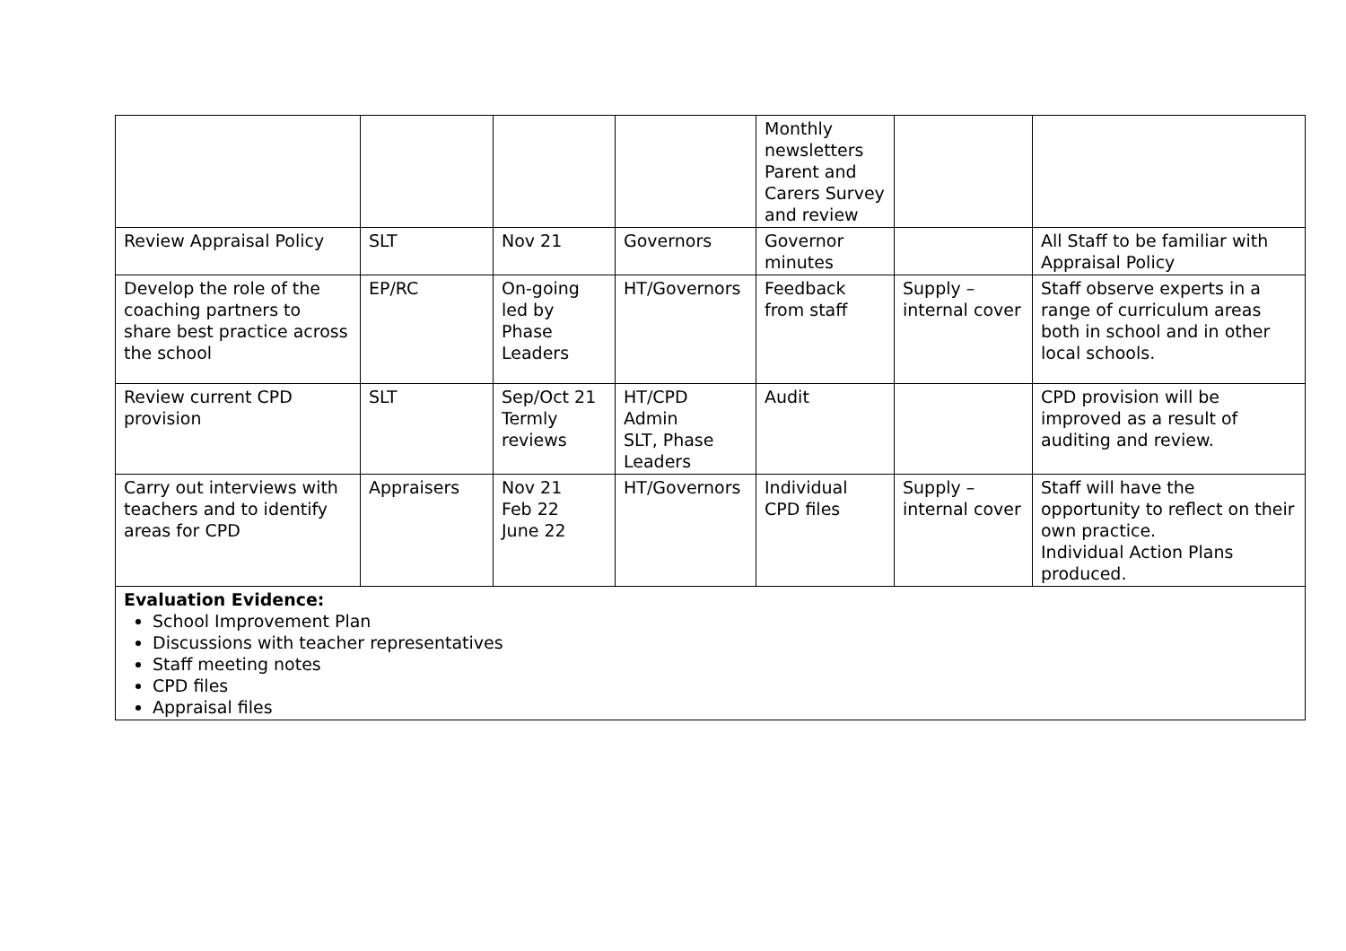| | | | | Monthly newsletters Parent and Carers Survey and review | | |
| Review Appraisal Policy | SLT | Nov 21 | Governors | Governor minutes | | All Staff to be familiar with Appraisal Policy |
| Develop the role of the coaching partners to share best practice across the school | EP/RC | On-going led by Phase Leaders | HT/Governors | Feedback from staff | Supply – internal cover | Staff observe experts in a range of curriculum areas both in school and in other local schools. |
| Review current CPD provision | SLT | Sep/Oct 21 Termly reviews | HT/CPD Admin SLT, Phase Leaders | Audit | | CPD provision will be improved as a result of auditing and review. |
| Carry out interviews with teachers and to identify areas for CPD | Appraisers | Nov 21 Feb 22 June 22 | HT/Governors | Individual CPD files | Supply – internal cover | Staff will have the opportunity to reflect on their own practice. Individual Action Plans produced. |
| Evaluation Evidence: School Improvement Plan Discussions with teacher representatives Staff meeting notes CPD files Appraisal files | | | | | | |